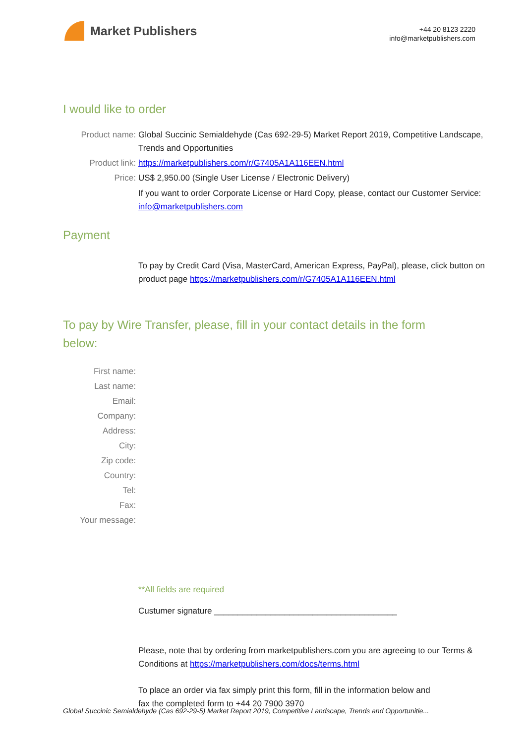Market Publishers
+44 20 8123 2220
info@marketpublishers.com
I would like to order
Product name: Global Succinic Semialdehyde (Cas 692-29-5) Market Report 2019, Competitive Landscape, Trends and Opportunities
Product link: https://marketpublishers.com/r/G7405A1A116EEN.html
Price: US$ 2,950.00 (Single User License / Electronic Delivery)
If you want to order Corporate License or Hard Copy, please, contact our Customer Service:
info@marketpublishers.com
Payment
To pay by Credit Card (Visa, MasterCard, American Express, PayPal), please, click button on product page https://marketpublishers.com/r/G7405A1A116EEN.html
To pay by Wire Transfer, please, fill in your contact details in the form below:
First name:
Last name:
Email:
Company:
Address:
City:
Zip code:
Country:
Tel:
Fax:
Your message:
**All fields are required
Custumer signature _______________________________________
Please, note that by ordering from marketpublishers.com you are agreeing to our Terms & Conditions at https://marketpublishers.com/docs/terms.html
To place an order via fax simply print this form, fill in the information below and fax the completed form to +44 20 7900 3970
Global Succinic Semialdehyde (Cas 692-29-5) Market Report 2019, Competitive Landscape, Trends and Opportunitie...